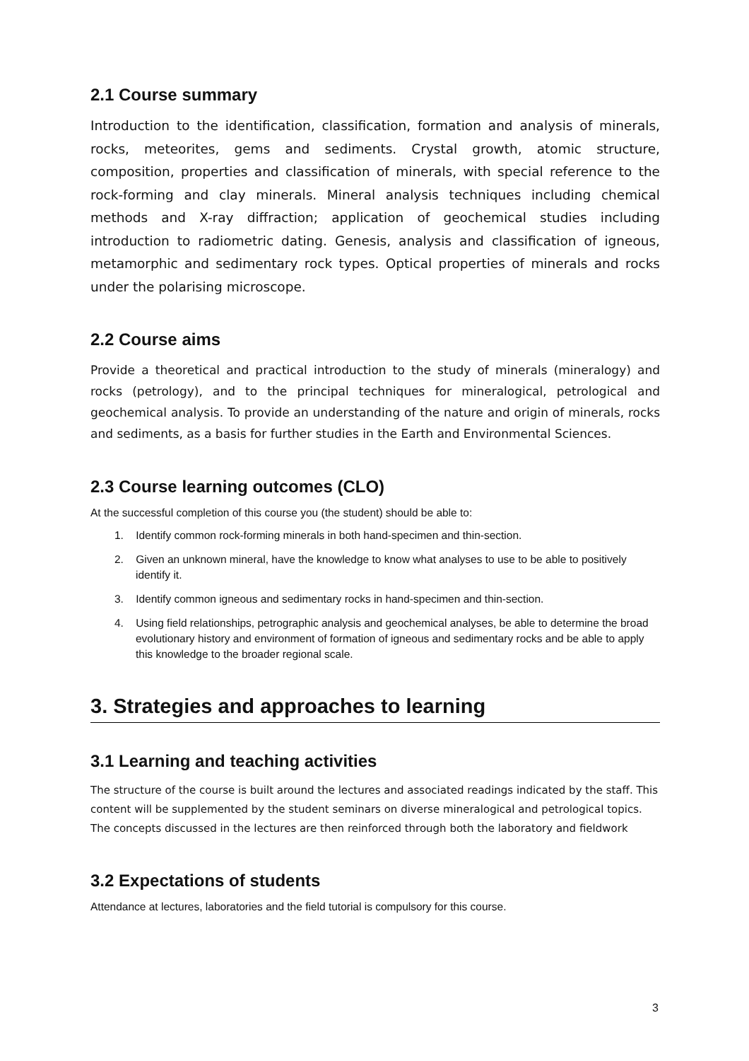2.1 Course summary
Introduction to the identification, classification, formation and analysis of minerals, rocks, meteorites, gems and sediments. Crystal growth, atomic structure, composition, properties and classification of minerals, with special reference to the rock-forming and clay minerals. Mineral analysis techniques including chemical methods and X-ray diffraction; application of geochemical studies including introduction to radiometric dating. Genesis, analysis and classification of igneous, metamorphic and sedimentary rock types. Optical properties of minerals and rocks under the polarising microscope.
2.2 Course aims
Provide a theoretical and practical introduction to the study of minerals (mineralogy) and rocks (petrology), and to the principal techniques for mineralogical, petrological and geochemical analysis. To provide an understanding of the nature and origin of minerals, rocks and sediments, as a basis for further studies in the Earth and Environmental Sciences.
2.3 Course learning outcomes (CLO)
At the successful completion of this course you (the student) should be able to:
1. Identify common rock-forming minerals in both hand-specimen and thin-section.
2. Given an unknown mineral, have the knowledge to know what analyses to use to be able to positively identify it.
3. Identify common igneous and sedimentary rocks in hand-specimen and thin-section.
4. Using field relationships, petrographic analysis and geochemical analyses, be able to determine the broad evolutionary history and environment of formation of igneous and sedimentary rocks and be able to apply this knowledge to the broader regional scale.
3. Strategies and approaches to learning
3.1 Learning and teaching activities
The structure of the course is built around the lectures and associated readings indicated by the staff. This content will be supplemented by the student seminars on diverse mineralogical and petrological topics. The concepts discussed in the lectures are then reinforced through both the laboratory and fieldwork
3.2 Expectations of students
Attendance at lectures, laboratories and the field tutorial is compulsory for this course.
3